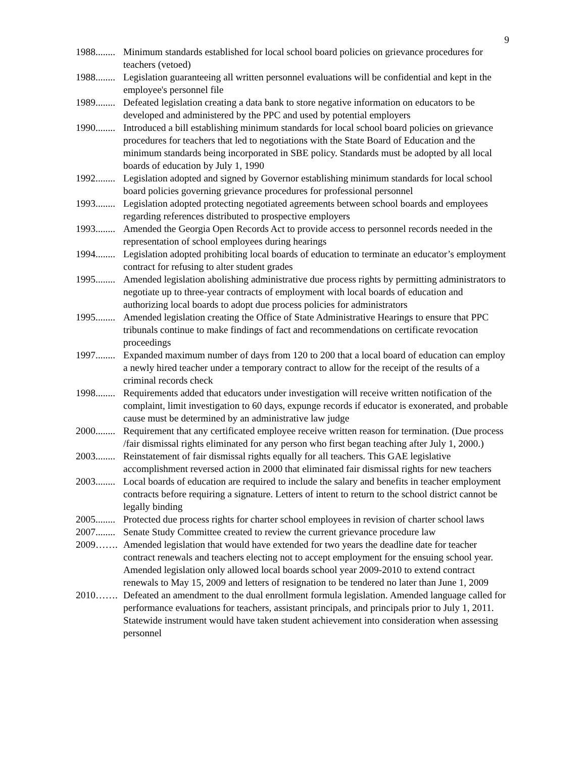9
1988........ Minimum standards established for local school board policies on grievance procedures for teachers (vetoed)
1988........ Legislation guaranteeing all written personnel evaluations will be confidential and kept in the employee's personnel file
1989........ Defeated legislation creating a data bank to store negative information on educators to be developed and administered by the PPC and used by potential employers
1990........ Introduced a bill establishing minimum standards for local school board policies on grievance procedures for teachers that led to negotiations with the State Board of Education and the minimum standards being incorporated in SBE policy. Standards must be adopted by all local boards of education by July 1, 1990
1992........ Legislation adopted and signed by Governor establishing minimum standards for local school board policies governing grievance procedures for professional personnel
1993........ Legislation adopted protecting negotiated agreements between school boards and employees regarding references distributed to prospective employers
1993........ Amended the Georgia Open Records Act to provide access to personnel records needed in the representation of school employees during hearings
1994........ Legislation adopted prohibiting local boards of education to terminate an educator’s employment contract for refusing to alter student grades
1995........ Amended legislation abolishing administrative due process rights by permitting administrators to negotiate up to three-year contracts of employment with local boards of education and authorizing local boards to adopt due process policies for administrators
1995........ Amended legislation creating the Office of State Administrative Hearings to ensure that PPC tribunals continue to make findings of fact and recommendations on certificate revocation proceedings
1997........ Expanded maximum number of days from 120 to 200 that a local board of education can employ a newly hired teacher under a temporary contract to allow for the receipt of the results of a criminal records check
1998........ Requirements added that educators under investigation will receive written notification of the complaint, limit investigation to 60 days, expunge records if educator is exonerated, and probable cause must be determined by an administrative law judge
2000........ Requirement that any certificated employee receive written reason for termination. (Due process /fair dismissal rights eliminated for any person who first began teaching after July 1, 2000.)
2003........ Reinstatement of fair dismissal rights equally for all teachers. This GAE legislative accomplishment reversed action in 2000 that eliminated fair dismissal rights for new teachers
2003........ Local boards of education are required to include the salary and benefits in teacher employment contracts before requiring a signature. Letters of intent to return to the school district cannot be legally binding
2005........ Protected due process rights for charter school employees in revision of charter school laws
2007........ Senate Study Committee created to review the current grievance procedure law
2009……. Amended legislation that would have extended for two years the deadline date for teacher contract renewals and teachers electing not to accept employment for the ensuing school year. Amended legislation only allowed local boards school year 2009-2010 to extend contract renewals to May 15, 2009 and letters of resignation to be tendered no later than June 1, 2009
2010……. Defeated an amendment to the dual enrollment formula legislation. Amended language called for performance evaluations for teachers, assistant principals, and principals prior to July 1, 2011. Statewide instrument would have taken student achievement into consideration when assessing personnel